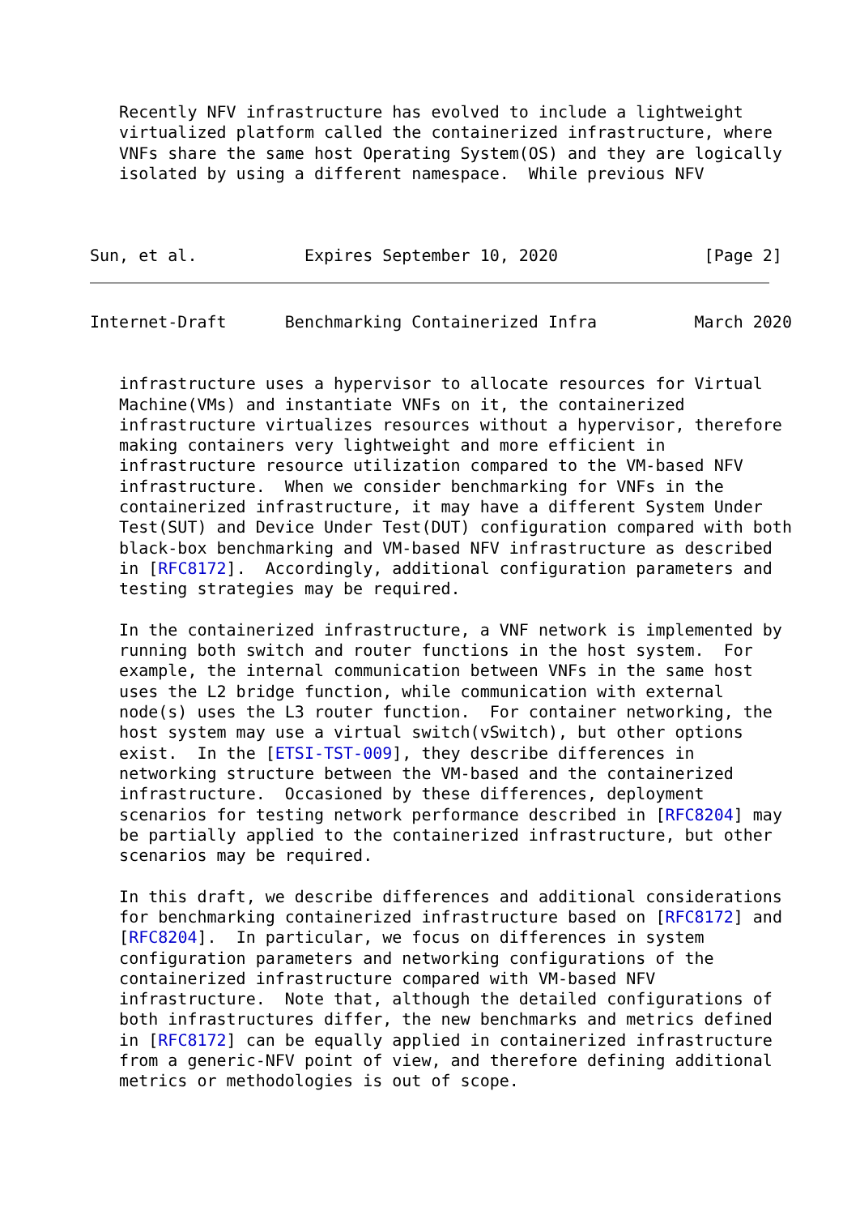Recently NFV infrastructure has evolved to include a lightweight
   virtualized platform called the containerized infrastructure, where
   VNFs share the same host Operating System(OS) and they are logically
   isolated by using a different namespace.  While previous NFV



Sun, et al.           Expires September 10, 2020               [Page 2]
Internet-Draft      Benchmarking Containerized Infra          March 2020


   infrastructure uses a hypervisor to allocate resources for Virtual
   Machine(VMs) and instantiate VNFs on it, the containerized
   infrastructure virtualizes resources without a hypervisor, therefore
   making containers very lightweight and more efficient in
   infrastructure resource utilization compared to the VM-based NFV
   infrastructure.  When we consider benchmarking for VNFs in the
   containerized infrastructure, it may have a different System Under
   Test(SUT) and Device Under Test(DUT) configuration compared with both
   black-box benchmarking and VM-based NFV infrastructure as described
   in [RFC8172].  Accordingly, additional configuration parameters and
   testing strategies may be required.

   In the containerized infrastructure, a VNF network is implemented by
   running both switch and router functions in the host system.  For
   example, the internal communication between VNFs in the same host
   uses the L2 bridge function, while communication with external
   node(s) uses the L3 router function.  For container networking, the
   host system may use a virtual switch(vSwitch), but other options
   exist.  In the [ETSI-TST-009], they describe differences in
   networking structure between the VM-based and the containerized
   infrastructure.  Occasioned by these differences, deployment
   scenarios for testing network performance described in [RFC8204] may
   be partially applied to the containerized infrastructure, but other
   scenarios may be required.

   In this draft, we describe differences and additional considerations
   for benchmarking containerized infrastructure based on [RFC8172] and
   [RFC8204].  In particular, we focus on differences in system
   configuration parameters and networking configurations of the
   containerized infrastructure compared with VM-based NFV
   infrastructure.  Note that, although the detailed configurations of
   both infrastructures differ, the new benchmarks and metrics defined
   in [RFC8172] can be equally applied in containerized infrastructure
   from a generic-NFV point of view, and therefore defining additional
   metrics or methodologies is out of scope.